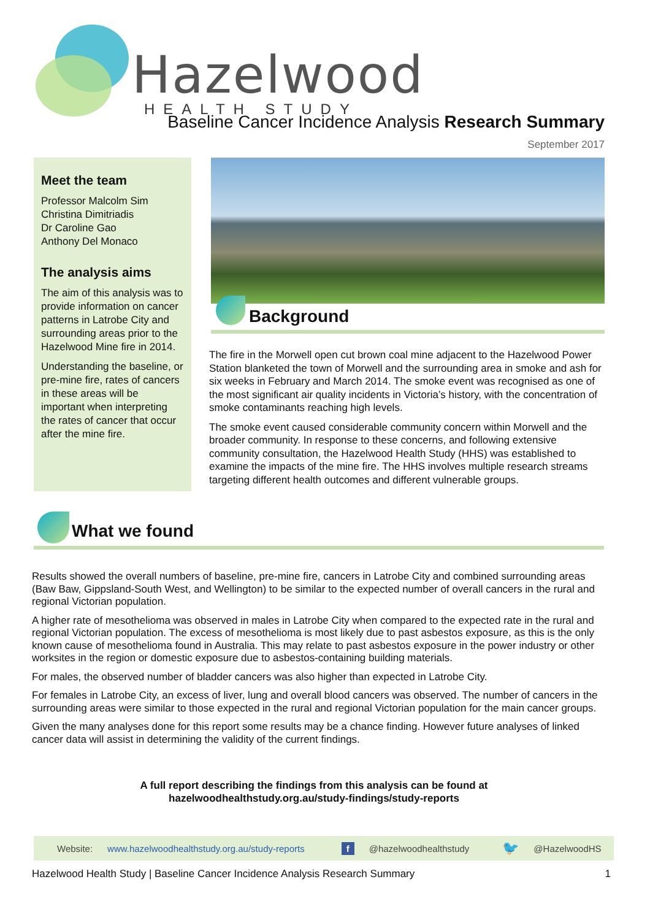Hazelwood HEALTH STUDY
Baseline Cancer Incidence Analysis Research Summary
September 2017
Meet the team
Professor Malcolm Sim
Christina Dimitriadis
Dr Caroline Gao
Anthony Del Monaco
The analysis aims
The aim of this analysis was to provide information on cancer patterns in Latrobe City and surrounding areas prior to the Hazelwood Mine fire in 2014.
Understanding the baseline, or pre-mine fire, rates of cancers in these areas will be important when interpreting the rates of cancer that occur after the mine fire.
Background
The fire in the Morwell open cut brown coal mine adjacent to the Hazelwood Power Station blanketed the town of Morwell and the surrounding area in smoke and ash for six weeks in February and March 2014. The smoke event was recognised as one of the most significant air quality incidents in Victoria’s history, with the concentration of smoke contaminants reaching high levels.
The smoke event caused considerable community concern within Morwell and the broader community. In response to these concerns, and following extensive community consultation, the Hazelwood Health Study (HHS) was established to examine the impacts of the mine fire. The HHS involves multiple research streams targeting different health outcomes and different vulnerable groups.
What we found
Results showed the overall numbers of baseline, pre-mine fire, cancers in Latrobe City and combined surrounding areas (Baw Baw, Gippsland-South West, and Wellington) to be similar to the expected number of overall cancers in the rural and regional Victorian population.
A higher rate of mesothelioma was observed in males in Latrobe City when compared to the expected rate in the rural and regional Victorian population. The excess of mesothelioma is most likely due to past asbestos exposure, as this is the only known cause of mesothelioma found in Australia. This may relate to past asbestos exposure in the power industry or other worksites in the region or domestic exposure due to asbestos-containing building materials.
For males, the observed number of bladder cancers was also higher than expected in Latrobe City.
For females in Latrobe City, an excess of liver, lung and overall blood cancers was observed. The number of cancers in the surrounding areas were similar to those expected in the rural and regional Victorian population for the main cancer groups.
Given the many analyses done for this report some results may be a chance finding. However future analyses of linked cancer data will assist in determining the validity of the current findings.
A full report describing the findings from this analysis can be found at
hazelwoodhealthstudy.org.au/study-findings/study-reports
Website: www.hazelwoodhealthstudy.org.au/study-reports f @hazelwoodhealthstudy 🐦 @HazelwoodHS
Hazelwood Health Study | Baseline Cancer Incidence Analysis Research Summary 1